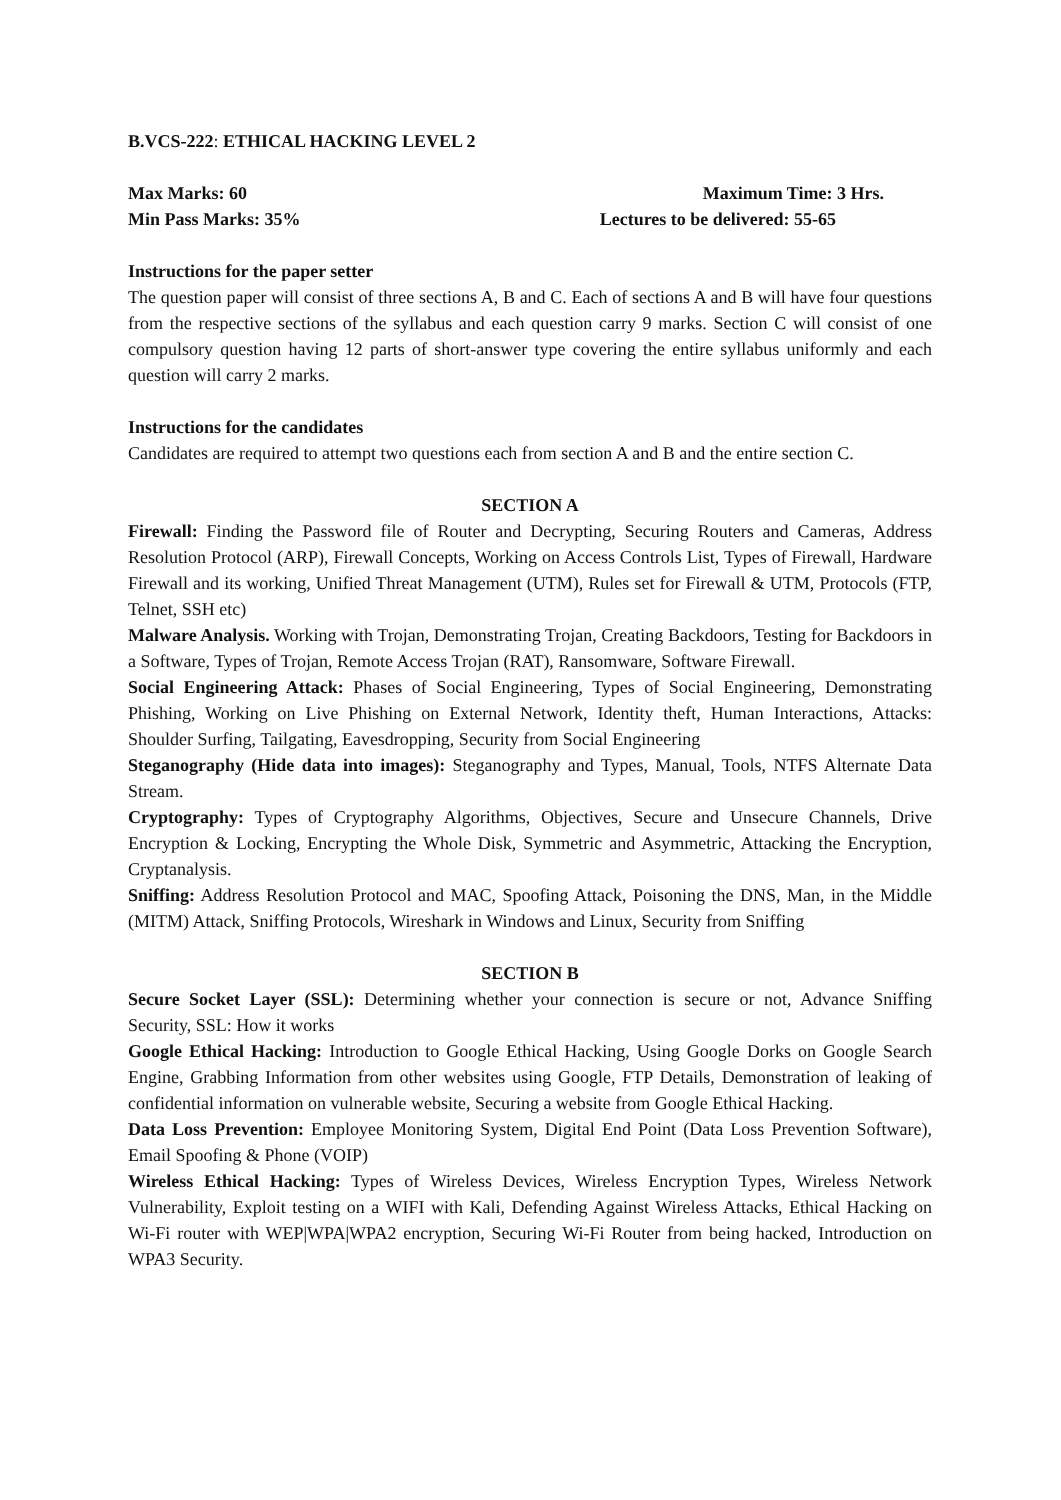B.VCS-222: ETHICAL HACKING LEVEL 2
Max Marks: 60 Maximum Time: 3 Hrs.
Min Pass Marks: 35% Lectures to be delivered: 55-65
Instructions for the paper setter
The question paper will consist of three sections A, B and C. Each of sections A and B will have four questions from the respective sections of the syllabus and each question carry 9 marks. Section C will consist of one compulsory question having 12 parts of short-answer type covering the entire syllabus uniformly and each question will carry 2 marks.
Instructions for the candidates
Candidates are required to attempt two questions each from section A and B and the entire section C.
SECTION A
Firewall: Finding the Password file of Router and Decrypting, Securing Routers and Cameras, Address Resolution Protocol (ARP), Firewall Concepts, Working on Access Controls List, Types of Firewall, Hardware Firewall and its working, Unified Threat Management (UTM), Rules set for Firewall & UTM, Protocols (FTP, Telnet, SSH etc)
Malware Analysis. Working with Trojan, Demonstrating Trojan, Creating Backdoors, Testing for Backdoors in a Software, Types of Trojan, Remote Access Trojan (RAT), Ransomware, Software Firewall.
Social Engineering Attack: Phases of Social Engineering, Types of Social Engineering, Demonstrating Phishing, Working on Live Phishing on External Network, Identity theft, Human Interactions, Attacks: Shoulder Surfing, Tailgating, Eavesdropping, Security from Social Engineering
Steganography (Hide data into images): Steganography and Types, Manual, Tools, NTFS Alternate Data Stream.
Cryptography: Types of Cryptography Algorithms, Objectives, Secure and Unsecure Channels, Drive Encryption & Locking, Encrypting the Whole Disk, Symmetric and Asymmetric, Attacking the Encryption, Cryptanalysis.
Sniffing: Address Resolution Protocol and MAC, Spoofing Attack, Poisoning the DNS, Man, in the Middle (MITM) Attack, Sniffing Protocols, Wireshark in Windows and Linux, Security from Sniffing
SECTION B
Secure Socket Layer (SSL): Determining whether your connection is secure or not, Advance Sniffing Security, SSL: How it works
Google Ethical Hacking: Introduction to Google Ethical Hacking, Using Google Dorks on Google Search Engine, Grabbing Information from other websites using Google, FTP Details, Demonstration of leaking of confidential information on vulnerable website, Securing a website from Google Ethical Hacking.
Data Loss Prevention: Employee Monitoring System, Digital End Point (Data Loss Prevention Software), Email Spoofing & Phone (VOIP)
Wireless Ethical Hacking: Types of Wireless Devices, Wireless Encryption Types, Wireless Network Vulnerability, Exploit testing on a WIFI with Kali, Defending Against Wireless Attacks, Ethical Hacking on Wi-Fi router with WEP|WPA|WPA2 encryption, Securing Wi-Fi Router from being hacked, Introduction on WPA3 Security.